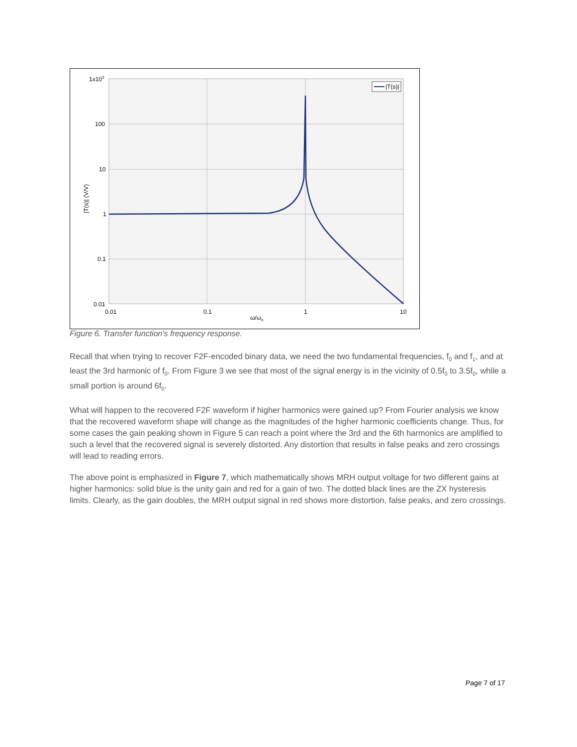1x103
100
10
1
0.1
0.01
0.01
0.1
1
10
ω/ωo
|T(s)| (V/V)
|T(s)|
Figure 6. Transfer function's frequency response.
Recall that when trying to recover F2F-encoded binary data, we need the two fundamental frequencies, f<sub>0</sub> and f<sub>1</sub>, and at least the 3rd harmonic of f<sub>0</sub>. From Figure 3 we see that most of the signal energy is in the vicinity of 0.5f<sub>0</sub> to 3.5f<sub>0</sub>, while a small portion is around 6f<sub>0</sub>.
What will happen to the recovered F2F waveform if higher harmonics were gained up? From Fourier analysis we know that the recovered waveform shape will change as the magnitudes of the higher harmonic coefficients change. Thus, for some cases the gain peaking shown in Figure 5 can reach a point where the 3rd and the 6th harmonics are amplified to such a level that the recovered signal is severely distorted. Any distortion that results in false peaks and zero crossings will lead to reading errors.
The above point is emphasized in Figure 7, which mathematically shows MRH output voltage for two different gains at higher harmonics: solid blue is the unity gain and red for a gain of two. The dotted black lines are the ZX hysteresis limits. Clearly, as the gain doubles, the MRH output signal in red shows more distortion, false peaks, and zero crossings.
Page 7 of 17